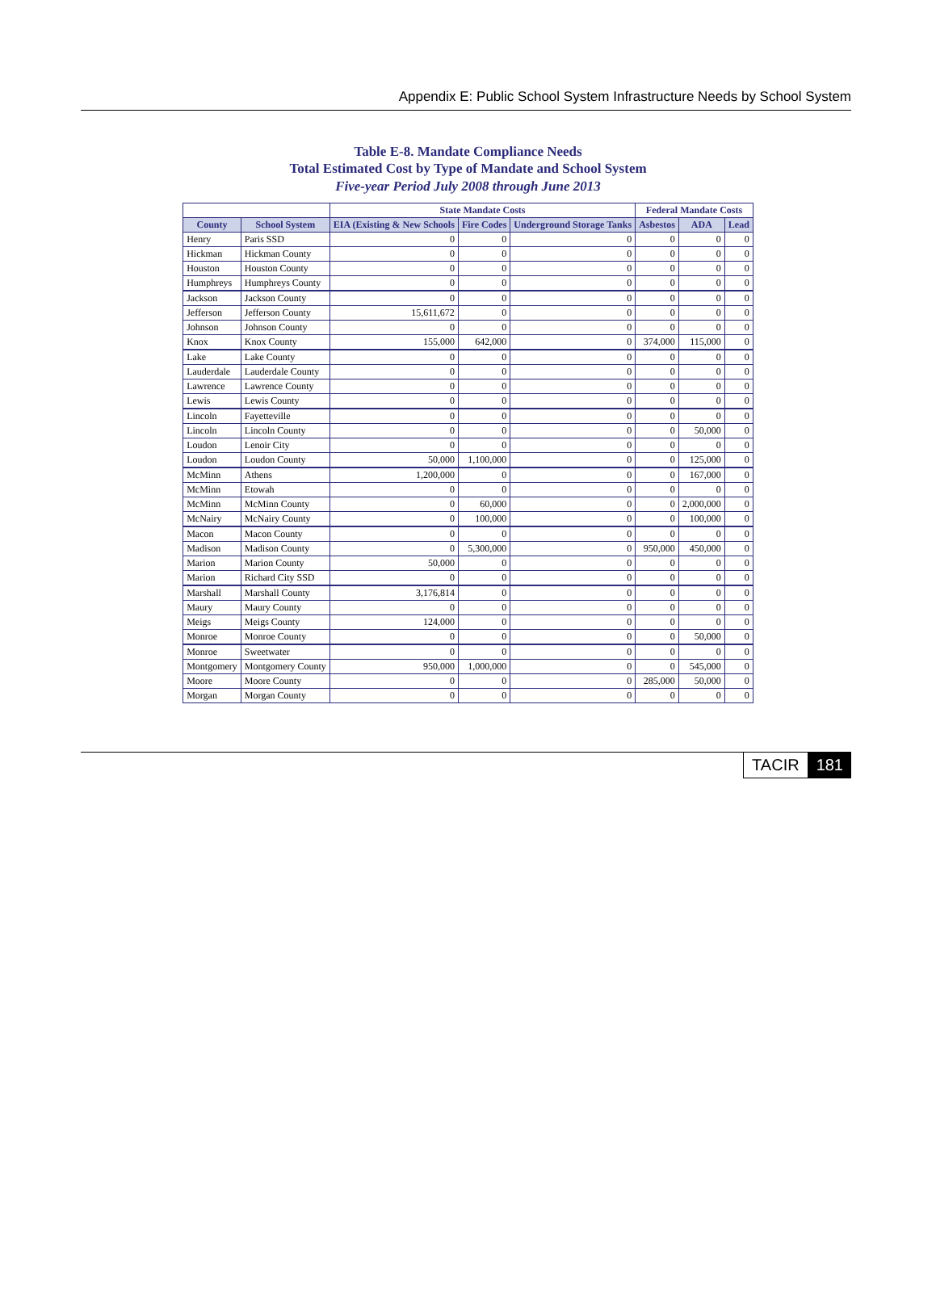Appendix E: Public School System Infrastructure Needs by School System
Table E-8. Mandate Compliance Needs
Total Estimated Cost by Type of Mandate and School System
Five-year Period July 2008 through June 2013
| | | State Mandate Costs | | | Federal Mandate Costs | | |
| --- | --- | --- | --- | --- | --- | --- | --- |
| County | School System | EIA (Existing & New Schools | Fire Codes | Underground Storage Tanks | Asbestos | ADA | Lead |
| Henry | Paris SSD | 0 | 0 | 0 | 0 | 0 | 0 |
| Hickman | Hickman County | 0 | 0 | 0 | 0 | 0 | 0 |
| Houston | Houston County | 0 | 0 | 0 | 0 | 0 | 0 |
| Humphreys | Humphreys County | 0 | 0 | 0 | 0 | 0 | 0 |
| Jackson | Jackson County | 0 | 0 | 0 | 0 | 0 | 0 |
| Jefferson | Jefferson County | 15,611,672 | 0 | 0 | 0 | 0 | 0 |
| Johnson | Johnson County | 0 | 0 | 0 | 0 | 0 | 0 |
| Knox | Knox County | 155,000 | 642,000 | 0 | 374,000 | 115,000 | 0 |
| Lake | Lake County | 0 | 0 | 0 | 0 | 0 | 0 |
| Lauderdale | Lauderdale County | 0 | 0 | 0 | 0 | 0 | 0 |
| Lawrence | Lawrence County | 0 | 0 | 0 | 0 | 0 | 0 |
| Lewis | Lewis County | 0 | 0 | 0 | 0 | 0 | 0 |
| Lincoln | Fayetteville | 0 | 0 | 0 | 0 | 0 | 0 |
| Lincoln | Lincoln County | 0 | 0 | 0 | 0 | 50,000 | 0 |
| Loudon | Lenoir City | 0 | 0 | 0 | 0 | 0 | 0 |
| Loudon | Loudon County | 50,000 | 1,100,000 | 0 | 0 | 125,000 | 0 |
| McMinn | Athens | 1,200,000 | 0 | 0 | 0 | 167,000 | 0 |
| McMinn | Etowah | 0 | 0 | 0 | 0 | 0 | 0 |
| McMinn | McMinn County | 0 | 60,000 | 0 | 0 | 2,000,000 | 0 |
| McNairy | McNairy County | 0 | 100,000 | 0 | 0 | 100,000 | 0 |
| Macon | Macon County | 0 | 0 | 0 | 0 | 0 | 0 |
| Madison | Madison County | 0 | 5,300,000 | 0 | 950,000 | 450,000 | 0 |
| Marion | Marion County | 50,000 | 0 | 0 | 0 | 0 | 0 |
| Marion | Richard City SSD | 0 | 0 | 0 | 0 | 0 | 0 |
| Marshall | Marshall County | 3,176,814 | 0 | 0 | 0 | 0 | 0 |
| Maury | Maury County | 0 | 0 | 0 | 0 | 0 | 0 |
| Meigs | Meigs County | 124,000 | 0 | 0 | 0 | 0 | 0 |
| Monroe | Monroe County | 0 | 0 | 0 | 0 | 50,000 | 0 |
| Monroe | Sweetwater | 0 | 0 | 0 | 0 | 0 | 0 |
| Montgomery | Montgomery County | 950,000 | 1,000,000 | 0 | 0 | 545,000 | 0 |
| Moore | Moore County | 0 | 0 | 0 | 285,000 | 50,000 | 0 |
| Morgan | Morgan County | 0 | 0 | 0 | 0 | 0 | 0 |
TACIR 181